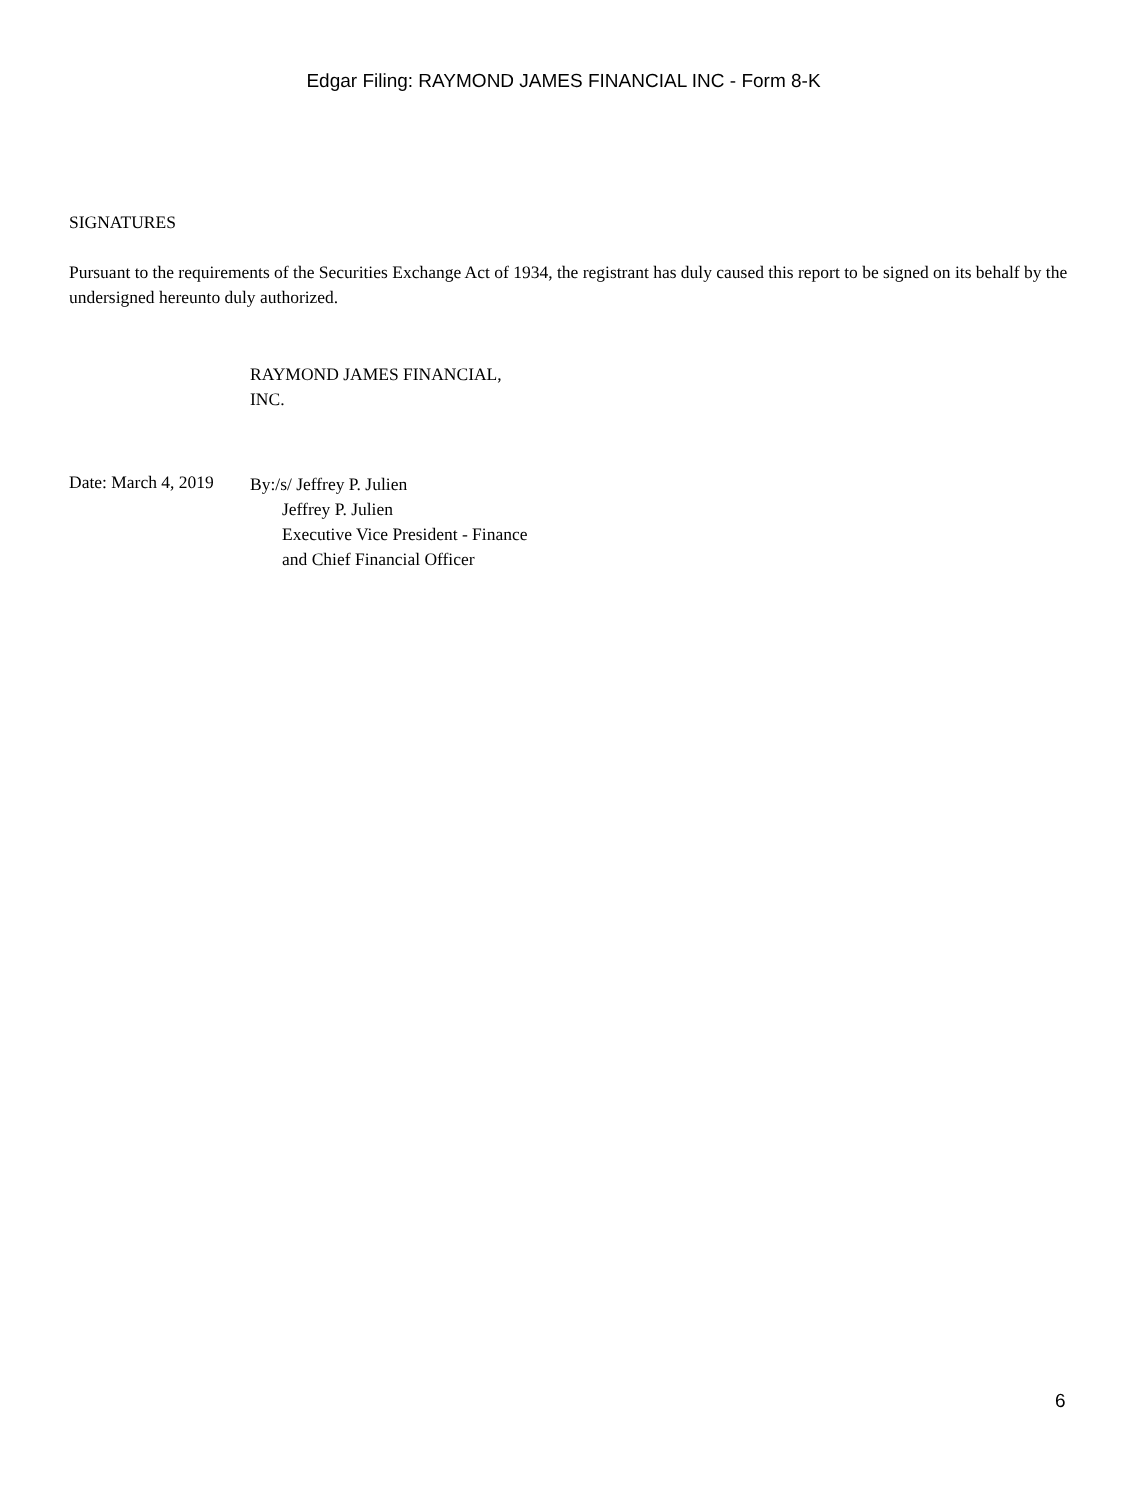Edgar Filing: RAYMOND JAMES FINANCIAL INC - Form 8-K
SIGNATURES
Pursuant to the requirements of the Securities Exchange Act of 1934, the registrant has duly caused this report to be signed on its behalf by the undersigned hereunto duly authorized.
RAYMOND JAMES FINANCIAL,
INC.
Date: March 4, 2019
By:/s/ Jeffrey P. Julien
Jeffrey P. Julien
Executive Vice President - Finance
and Chief Financial Officer
6